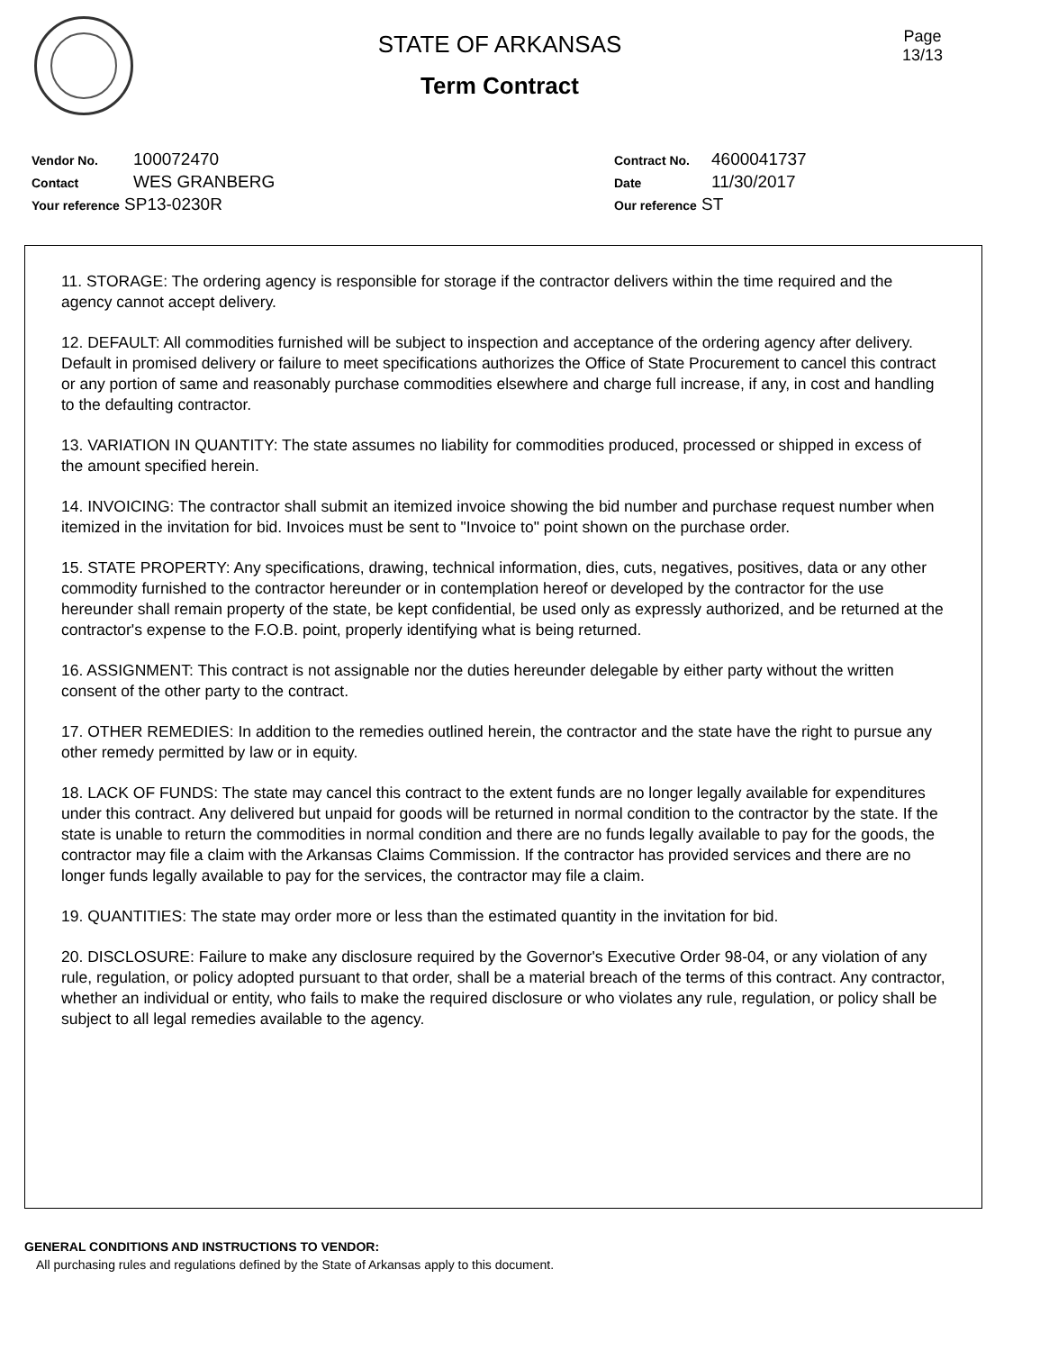STATE OF ARKANSAS
Term Contract
Page
13/13
Vendor No. 100072470
Contact WES GRANBERG
Your reference SP13-0230R
Contract No. 4600041737
Date 11/30/2017
Our reference ST
11. STORAGE: The ordering agency is responsible for storage if the contractor delivers within the time required and the agency cannot accept delivery.
12. DEFAULT: All commodities furnished will be subject to inspection and acceptance of the ordering agency after delivery. Default in promised delivery or failure to meet specifications authorizes the Office of State Procurement to cancel this contract or any portion of same and reasonably purchase commodities elsewhere and charge full increase, if any, in cost and handling to the defaulting contractor.
13. VARIATION IN QUANTITY: The state assumes no liability for commodities produced, processed or shipped in excess of the amount specified herein.
14. INVOICING: The contractor shall submit an itemized invoice showing the bid number and purchase request number when itemized in the invitation for bid. Invoices must be sent to "Invoice to" point shown on the purchase order.
15. STATE PROPERTY: Any specifications, drawing, technical information, dies, cuts, negatives, positives, data or any other commodity furnished to the contractor hereunder or in contemplation hereof or developed by the contractor for the use hereunder shall remain property of the state, be kept confidential, be used only as expressly authorized, and be returned at the contractor's expense to the F.O.B. point, properly identifying what is being returned.
16. ASSIGNMENT: This contract is not assignable nor the duties hereunder delegable by either party without the written consent of the other party to the contract.
17. OTHER REMEDIES: In addition to the remedies outlined herein, the contractor and the state have the right to pursue any other remedy permitted by law or in equity.
18. LACK OF FUNDS: The state may cancel this contract to the extent funds are no longer legally available for expenditures under this contract. Any delivered but unpaid for goods will be returned in normal condition to the contractor by the state. If the state is unable to return the commodities in normal condition and there are no funds legally available to pay for the goods, the contractor may file a claim with the Arkansas Claims Commission. If the contractor has provided services and there are no longer funds legally available to pay for the services, the contractor may file a claim.
19. QUANTITIES: The state may order more or less than the estimated quantity in the invitation for bid.
20. DISCLOSURE: Failure to make any disclosure required by the Governor's Executive Order 98-04, or any violation of any rule, regulation, or policy adopted pursuant to that order, shall be a material breach of the terms of this contract. Any contractor, whether an individual or entity, who fails to make the required disclosure or who violates any rule, regulation, or policy shall be subject to all legal remedies available to the agency.
GENERAL CONDITIONS AND INSTRUCTIONS TO VENDOR:
All purchasing rules and regulations defined by the State of Arkansas apply to this document.